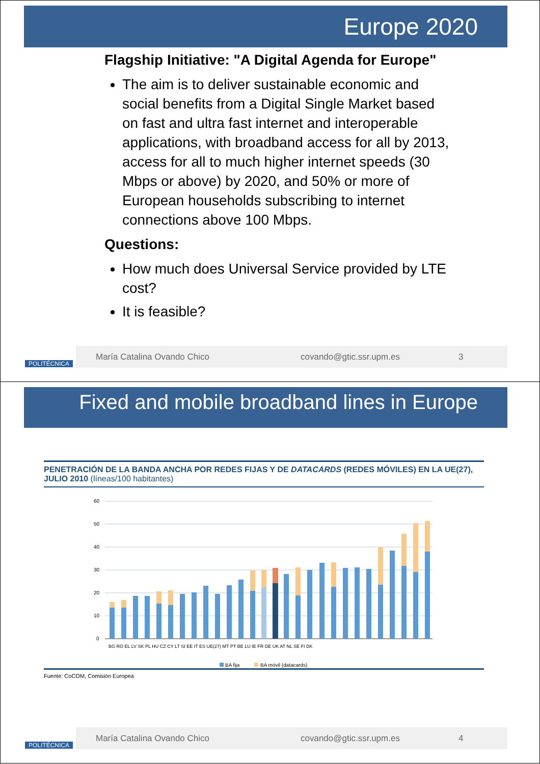Europe 2020
Flagship Initiative: "A Digital Agenda for Europe"
The aim is to deliver sustainable economic and social benefits from a Digital Single Market based on fast and ultra fast internet and interoperable applications, with broadband access for all by 2013, access for all to much higher internet speeds (30 Mbps or above) by 2020, and 50% or more of European households subscribing to internet connections above 100 Mbps.
Questions:
How much does Universal Service provided by LTE cost?
It is feasible?
POLITÉCNICA
María Catalina Ovando Chico covando@gtic.ssr.upm.es 3
Fixed and mobile broadband lines in Europe
PENETRACIÓN DE LA BANDA ANCHA POR REDES FIJAS Y DE DATACARDS (REDES MÓVILES) EN LA UE(27), JULIO 2010 (líneas/100 habitantes)
60
50
40
30
20
10
0
BG RO EL LV SK PL HU CZ CY LT SI EE IT ES UE(27) MT PT BE LU IE FR DE UK AT NL SE FI DK
BA fija
BA móvil (datacards)
Fuente: CoCOM, Comisión Europea
POLITÉCNICA
María Catalina Ovando Chico covando@gtic.ssr.upm.es 4